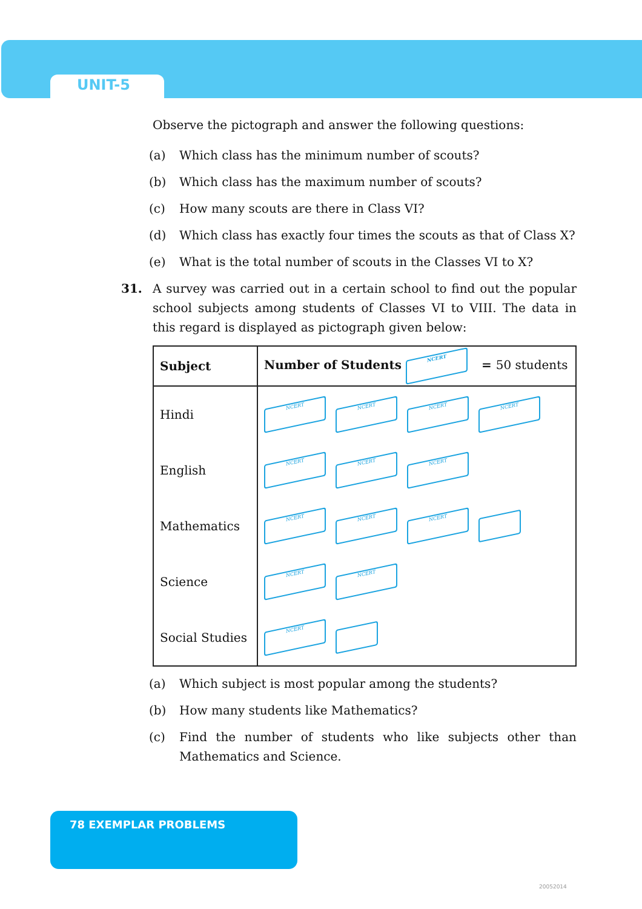UNIT-5
Observe the pictograph and answer the following questions:
(a) Which class has the minimum number of scouts?
(b) Which class has the maximum number of scouts?
(c) How many scouts are there in Class VI?
(d) Which class has exactly four times the scouts as that of Class X?
(e) What is the total number of scouts in the Classes VI to X?
31. A survey was carried out in a certain school to find out the popular school subjects among students of Classes VI to VIII. The data in this regard is displayed as pictograph given below:
| Subject | Number of Students NCERT = 50 students |
| --- | --- |
| Hindi | NCERT NCERT NCERT NCERT |
| English | NCERT NCERT NCERT |
| Mathematics | NCERT NCERT NCERT |
| Science | NCERT NCERT |
| Social Studies | NCERT |
(a) Which subject is most popular among the students?
(b) How many students like Mathematics?
(c) Find the number of students who like subjects other than Mathematics and Science.
78 EXEMPLAR PROBLEMS
20052014